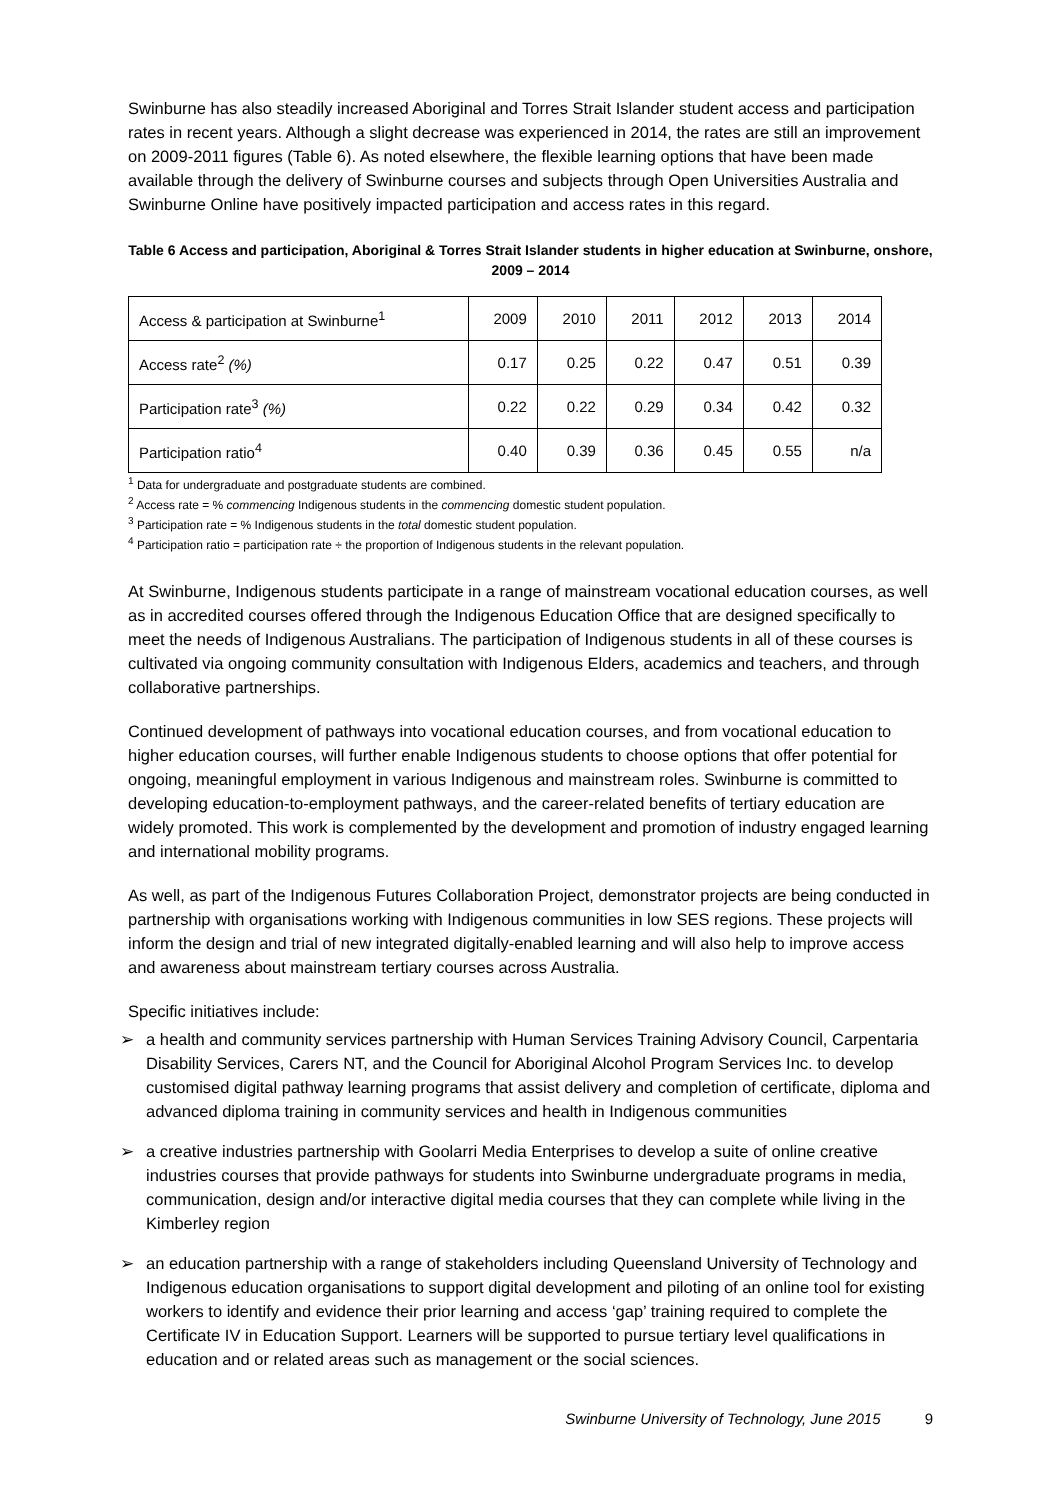Swinburne has also steadily increased Aboriginal and Torres Strait Islander student access and participation rates in recent years. Although a slight decrease was experienced in 2014, the rates are still an improvement on 2009-2011 figures (Table 6). As noted elsewhere, the flexible learning options that have been made available through the delivery of Swinburne courses and subjects through Open Universities Australia and Swinburne Online have positively impacted participation and access rates in this regard.
Table 6 Access and participation, Aboriginal & Torres Strait Islander students in higher education at Swinburne, onshore, 2009 – 2014
| Access & participation at Swinburne<sup>1</sup> | 2009 | 2010 | 2011 | 2012 | 2013 | 2014 |
| --- | --- | --- | --- | --- | --- | --- |
| Access rate<sup>2</sup> (%) | 0.17 | 0.25 | 0.22 | 0.47 | 0.51 | 0.39 |
| Participation rate<sup>3</sup> (%) | 0.22 | 0.22 | 0.29 | 0.34 | 0.42 | 0.32 |
| Participation ratio<sup>4</sup> | 0.40 | 0.39 | 0.36 | 0.45 | 0.55 | n/a |
<sup>1</sup> Data for undergraduate and postgraduate students are combined.
<sup>2</sup> Access rate = % commencing Indigenous students in the commencing domestic student population.
<sup>3</sup> Participation rate = % Indigenous students in the total domestic student population.
<sup>4</sup> Participation ratio = participation rate ÷ the proportion of Indigenous students in the relevant population.
At Swinburne, Indigenous students participate in a range of mainstream vocational education courses, as well as in accredited courses offered through the Indigenous Education Office that are designed specifically to meet the needs of Indigenous Australians. The participation of Indigenous students in all of these courses is cultivated via ongoing community consultation with Indigenous Elders, academics and teachers, and through collaborative partnerships.
Continued development of pathways into vocational education courses, and from vocational education to higher education courses, will further enable Indigenous students to choose options that offer potential for ongoing, meaningful employment in various Indigenous and mainstream roles. Swinburne is committed to developing education-to-employment pathways, and the career-related benefits of tertiary education are widely promoted. This work is complemented by the development and promotion of industry engaged learning and international mobility programs.
As well, as part of the Indigenous Futures Collaboration Project, demonstrator projects are being conducted in partnership with organisations working with Indigenous communities in low SES regions. These projects will inform the design and trial of new integrated digitally-enabled learning and will also help to improve access and awareness about mainstream tertiary courses across Australia.
Specific initiatives include:
➢ a health and community services partnership with Human Services Training Advisory Council, Carpentaria Disability Services, Carers NT, and the Council for Aboriginal Alcohol Program Services Inc. to develop customised digital pathway learning programs that assist delivery and completion of certificate, diploma and advanced diploma training in community services and health in Indigenous communities
➢ a creative industries partnership with Goolarri Media Enterprises to develop a suite of online creative industries courses that provide pathways for students into Swinburne undergraduate programs in media, communication, design and/or interactive digital media courses that they can complete while living in the Kimberley region
➢ an education partnership with a range of stakeholders including Queensland University of Technology and Indigenous education organisations to support digital development and piloting of an online tool for existing workers to identify and evidence their prior learning and access ‘gap’ training required to complete the Certificate IV in Education Support. Learners will be supported to pursue tertiary level qualifications in education and or related areas such as management or the social sciences.
Swinburne University of Technology, June 2015 9